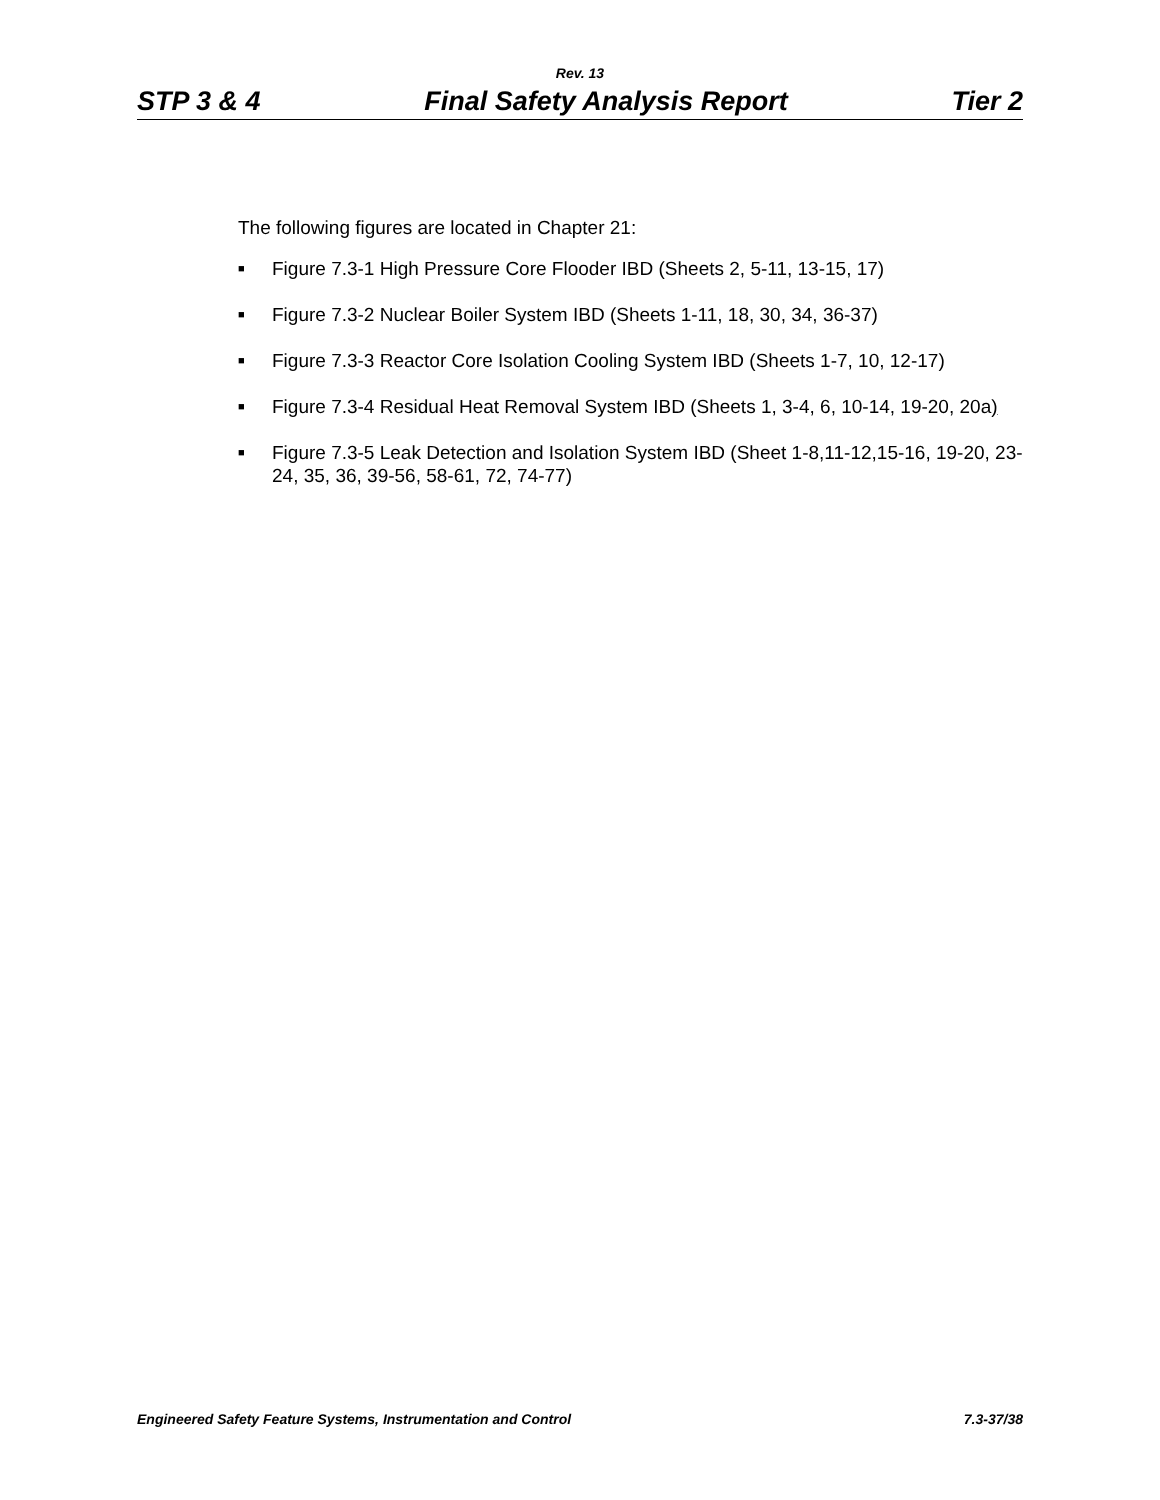Rev. 13
STP 3 & 4 Final Safety Analysis Report Tier 2
The following figures are located in Chapter 21:
■ Figure 7.3-1 High Pressure Core Flooder IBD (Sheets 2, 5-11, 13-15, 17)
■ Figure 7.3-2 Nuclear Boiler System IBD (Sheets 1-11, 18, 30, 34, 36-37)
■ Figure 7.3-3 Reactor Core Isolation Cooling System IBD (Sheets 1-7, 10, 12-17)
■ Figure 7.3-4 Residual Heat Removal System IBD (Sheets 1, 3-4, 6, 10-14, 19-20, 20a)
■ Figure 7.3-5 Leak Detection and Isolation System IBD (Sheet 1-8,11-12,15-16, 19-20, 23-24, 35, 36, 39-56, 58-61, 72, 74-77)
Engineered Safety Feature Systems, Instrumentation and Control 7.3-37/38